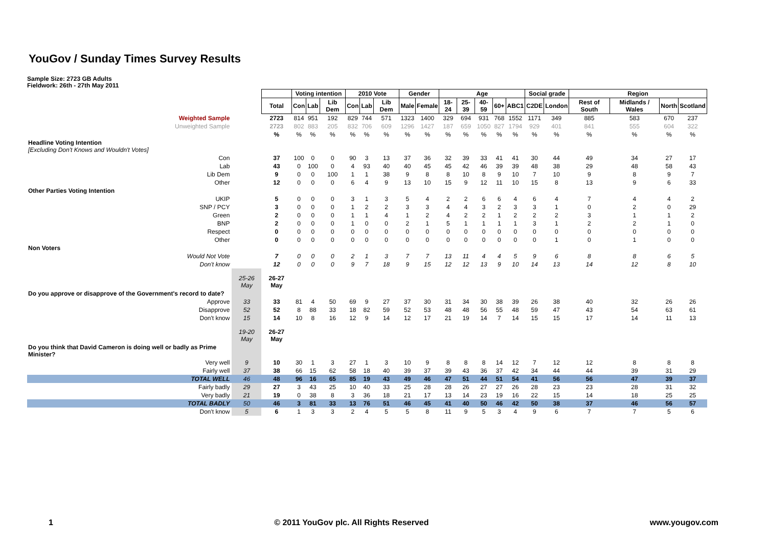YouGov / Sunday Times Survey Results
Sample Size: 2723 GB Adults
Fieldwork: 26th - 27th May 2011
| | | | Voting intention | | | 2010 Vote | | | Gender | | Age | | | | | Social grade | | Region | | | |
| | | Total | Con | Lab | Lib Dem | Con | Lab | Lib Dem | Male | Female | 18-24 | 25-39 | 40-59 | 60+ | ABC1 | C2DE | London | Rest of South | Midlands / Wales | North | Scotland |
| Weighted Sample | | 2723 | 814 | 951 | 192 | 829 | 744 | 571 | 1323 | 1400 | 329 | 694 | 931 | 768 | 1552 | 1171 | 349 | 885 | 583 | 670 | 237 |
| Unweighted Sample | | 2723 | 802 | 883 | 205 | 832 | 706 | 609 | 1296 | 1427 | 187 | 659 | 1050 | 827 | 1794 | 929 | 401 | 841 | 555 | 604 | 322 |
| | | % | % | % | % | % | % | % | % | % | % | % | % | % | % | % | % | % | % | % | % |
| Headline Voting Intention [Excluding Don't Knows and Wouldn't Votes] | | | | | | | | | | | | | | | | | | | | | |
| Con | | 37 | 100 | 0 | 0 | 90 | 3 | 13 | 37 | 36 | 32 | 39 | 33 | 41 | 41 | 30 | 44 | 49 | 34 | 27 | 17 |
| Lab | | 43 | 0 | 100 | 0 | 4 | 93 | 40 | 40 | 45 | 45 | 42 | 46 | 39 | 39 | 48 | 38 | 29 | 48 | 58 | 43 |
| Lib Dem | | 9 | 0 | 0 | 100 | 1 | 1 | 38 | 9 | 8 | 8 | 10 | 8 | 9 | 10 | 7 | 10 | 9 | 8 | 9 | 7 |
| Other | | 12 | 0 | 0 | 0 | 6 | 4 | 9 | 13 | 10 | 15 | 9 | 12 | 11 | 10 | 15 | 8 | 13 | 9 | 6 | 33 |
| Other Parties Voting Intention | | | | | | | | | | | | | | | | | | | | | |
| UKIP | | 5 | 0 | 0 | 0 | 3 | 1 | 3 | 5 | 4 | 2 | 2 | 6 | 6 | 4 | 6 | 4 | 7 | 4 | 4 | 2 |
| SNP / PCY | | 3 | 0 | 0 | 0 | 1 | 2 | 2 | 3 | 3 | 4 | 4 | 3 | 2 | 3 | 3 | 1 | 0 | 2 | 0 | 29 |
| Green | | 2 | 0 | 0 | 0 | 1 | 1 | 4 | 1 | 2 | 4 | 2 | 2 | 1 | 2 | 2 | 2 | 3 | 1 | 1 | 2 |
| BNP | | 2 | 0 | 0 | 0 | 1 | 0 | 0 | 2 | 1 | 5 | 1 | 1 | 1 | 1 | 3 | 1 | 2 | 2 | 1 | 0 |
| Respect | | 0 | 0 | 0 | 0 | 0 | 0 | 0 | 0 | 0 | 0 | 0 | 0 | 0 | 0 | 0 | 0 | 0 | 0 | 0 | 0 |
| Other | | 0 | 0 | 0 | 0 | 0 | 0 | 0 | 0 | 0 | 0 | 0 | 0 | 0 | 0 | 0 | 1 | 0 | 1 | 0 | 0 |
| Non Voters | | | | | | | | | | | | | | | | | | | | | |
| Would Not Vote | | 7 | 0 | 0 | 0 | 2 | 1 | 3 | 7 | 7 | 13 | 11 | 4 | 4 | 5 | 9 | 6 | 8 | 8 | 6 | 5 |
| Don't know | | 12 | 0 | 0 | 0 | 9 | 7 | 18 | 9 | 15 | 12 | 12 | 13 | 9 | 10 | 14 | 13 | 14 | 12 | 8 | 10 |
| | 25-26 May | 26-27 May | | | | | | | | | | | | | | | | | | | |
| Do you approve or disapprove of the Government's record to date? | | | | | | | | | | | | | | | | | | | | | |
| Approve | 33 | 33 | 81 | 4 | 50 | 69 | 9 | 27 | 37 | 30 | 31 | 34 | 30 | 38 | 39 | 26 | 38 | 40 | 32 | 26 | 26 |
| Disapprove | 52 | 52 | 8 | 88 | 33 | 18 | 82 | 59 | 52 | 53 | 48 | 48 | 56 | 55 | 48 | 59 | 47 | 43 | 54 | 63 | 61 |
| Don't know | 15 | 14 | 10 | 8 | 16 | 12 | 9 | 14 | 12 | 17 | 21 | 19 | 14 | 7 | 14 | 15 | 15 | 17 | 14 | 11 | 13 |
| | 19-20 May | 26-27 May | | | | | | | | | | | | | | | | | | | |
| Do you think that David Cameron is doing well or badly as Prime Minister? | | | | | | | | | | | | | | | | | | | | | |
| Very well | 9 | 10 | 30 | 1 | 3 | 27 | 1 | 3 | 10 | 9 | 8 | 8 | 8 | 14 | 12 | 7 | 12 | 12 | 8 | 8 | 8 |
| Fairly well | 37 | 38 | 66 | 15 | 62 | 58 | 18 | 40 | 39 | 37 | 39 | 43 | 36 | 37 | 42 | 34 | 44 | 44 | 39 | 31 | 29 |
| TOTAL WELL | 46 | 48 | 96 | 16 | 65 | 85 | 19 | 43 | 49 | 46 | 47 | 51 | 44 | 51 | 54 | 41 | 56 | 56 | 47 | 39 | 37 |
| Fairly badly | 29 | 27 | 3 | 43 | 25 | 10 | 40 | 33 | 25 | 28 | 28 | 26 | 27 | 27 | 26 | 28 | 23 | 23 | 28 | 31 | 32 |
| Very badly | 21 | 19 | 0 | 38 | 8 | 3 | 36 | 18 | 21 | 17 | 13 | 14 | 23 | 19 | 16 | 22 | 15 | 14 | 18 | 25 | 25 |
| TOTAL BADLY | 50 | 46 | 3 | 81 | 33 | 13 | 76 | 51 | 46 | 45 | 41 | 40 | 50 | 46 | 42 | 50 | 38 | 37 | 46 | 56 | 57 |
| Don't know | 5 | 6 | 1 | 3 | 3 | 2 | 4 | 5 | 5 | 8 | 11 | 9 | 5 | 3 | 4 | 9 | 6 | 7 | 7 | 5 | 6 |
1 © 2011 YouGov plc. All Rights Reserved www.yougov.com